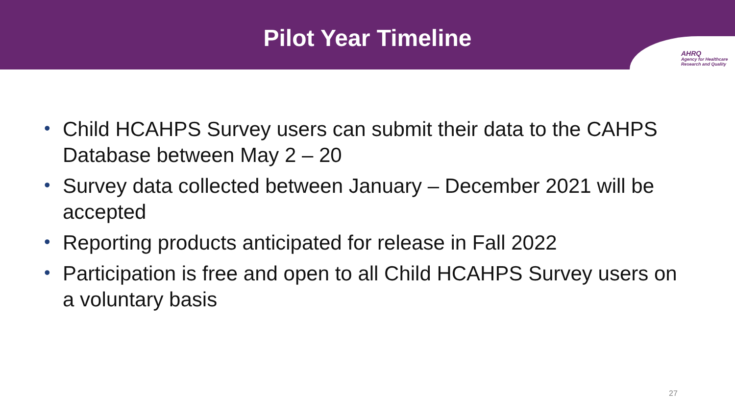Pilot Year Timeline
AHRQ
Agency for Healthcare
Research and Quality
• Child HCAHPS Survey users can submit their data to the CAHPS Database between May 2 – 20
• Survey data collected between January – December 2021 will be accepted
• Reporting products anticipated for release in Fall 2022
• Participation is free and open to all Child HCAHPS Survey users on a voluntary basis
27